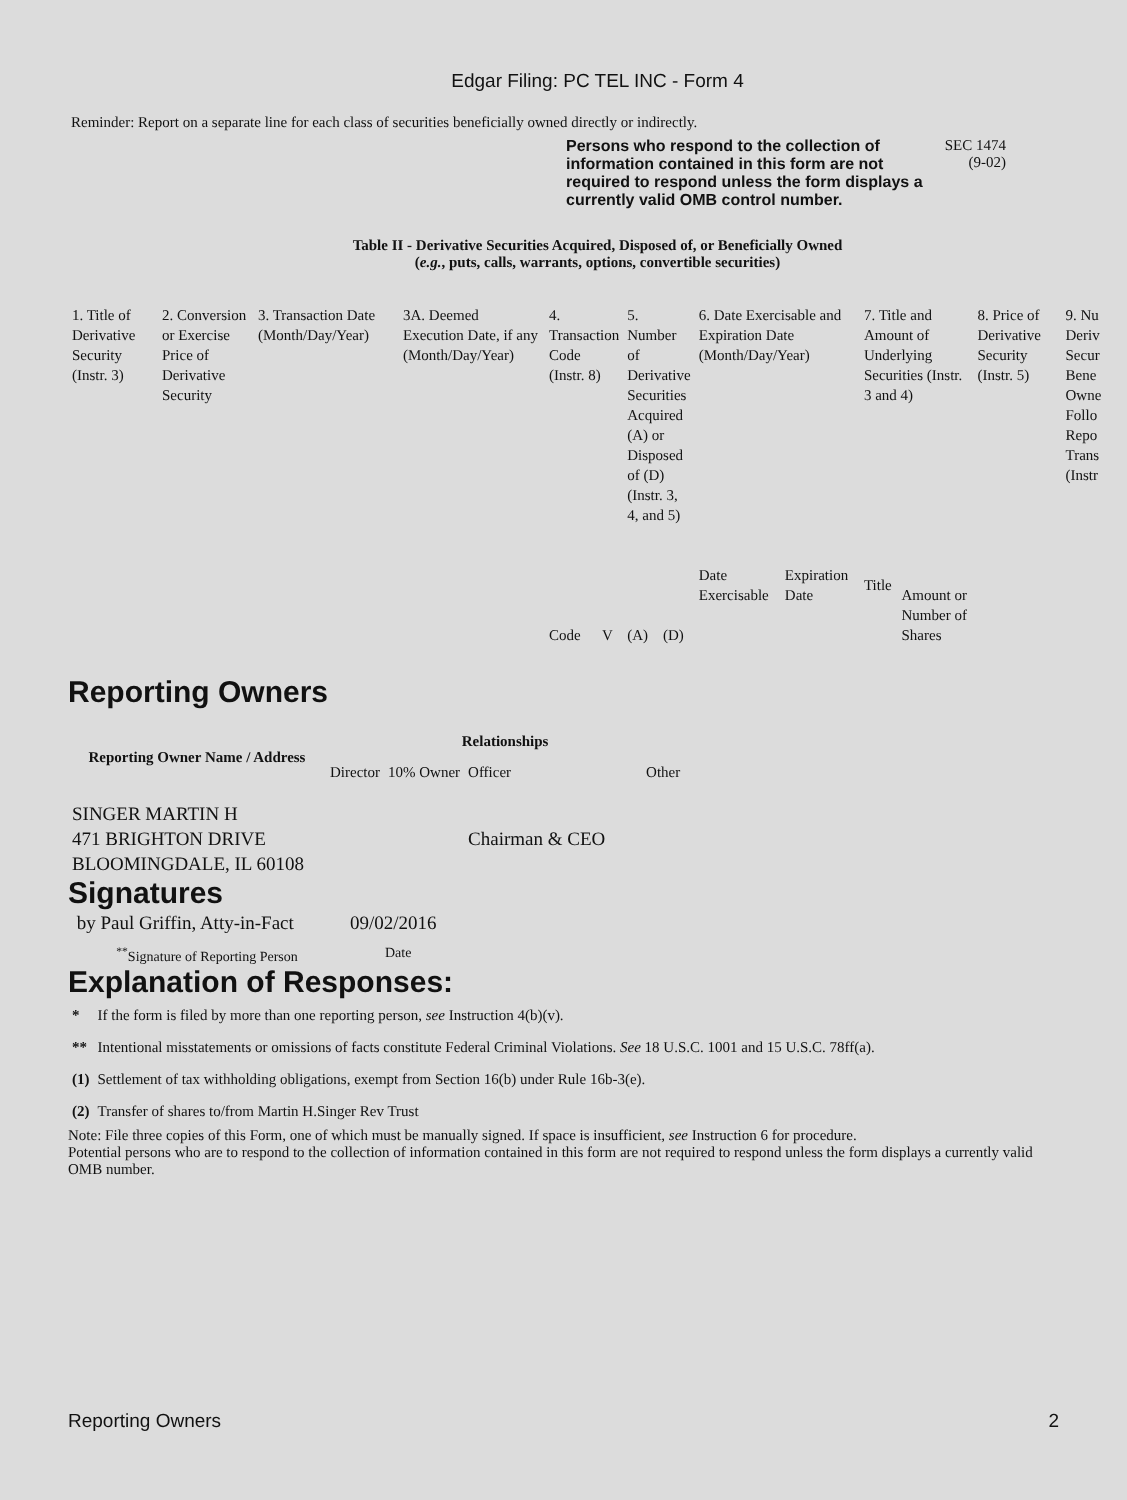Edgar Filing: PC TEL INC - Form 4
Reminder: Report on a separate line for each class of securities beneficially owned directly or indirectly.
Persons who respond to the collection of information contained in this form are not required to respond unless the form displays a currently valid OMB control number.
SEC 1474
(9-02)
Table II - Derivative Securities Acquired, Disposed of, or Beneficially Owned
(e.g., puts, calls, warrants, options, convertible securities)
| 1. Title of Derivative Security (Instr. 3) | 2. Conversion or Exercise Price of Derivative Security | 3. Transaction Date (Month/Day/Year) | 3A. Deemed Execution Date, if any (Month/Day/Year) | 4. Transaction Code (Instr. 8) | | 5. Number of Derivative Securities Acquired (A) or Disposed of (D) (Instr. 3, 4, and 5) | | 6. Date Exercisable and Expiration Date (Month/Day/Year) | | 7. Title and Amount of Underlying Securities (Instr. 3 and 4) | | 8. Price of Derivative Security (Instr. 5) | 9. Nu Deriv Secur Bene Owne Follo Repo Trans (Instr |
| | | | | Code | V | (A) | (D) | Date Exercisable | Expiration Date | Title | Amount or Number of Shares | | |
Reporting Owners
| Reporting Owner Name / Address | Relationships | | | |
| --- | --- | --- | --- | --- |
| | Director | 10% Owner | Officer | Other |
| SINGER MARTIN H 471 BRIGHTON DRIVE BLOOMINGDALE, IL 60108 | | | Chairman & CEO | |
Signatures
| by Paul Griffin, Atty-in-Fact | 09/02/2016 |
| <sup>**</sup> Signature of Reporting Person | Date |
Explanation of Responses:
| * | If the form is filed by more than one reporting person, see Instruction 4(b)(v). |
| ** | Intentional misstatements or omissions of facts constitute Federal Criminal Violations. See 18 U.S.C. 1001 and 15 U.S.C. 78ff(a). |
| (1) | Settlement of tax withholding obligations, exempt from Section 16(b) under Rule 16b-3(e). |
| (2) | Transfer of shares to/from Martin H.Singer Rev Trust |
Note: File three copies of this Form, one of which must be manually signed. If space is insufficient, see Instruction 6 for procedure.
Potential persons who are to respond to the collection of information contained in this form are not required to respond unless the form displays a currently valid OMB number.
Reporting Owners 2